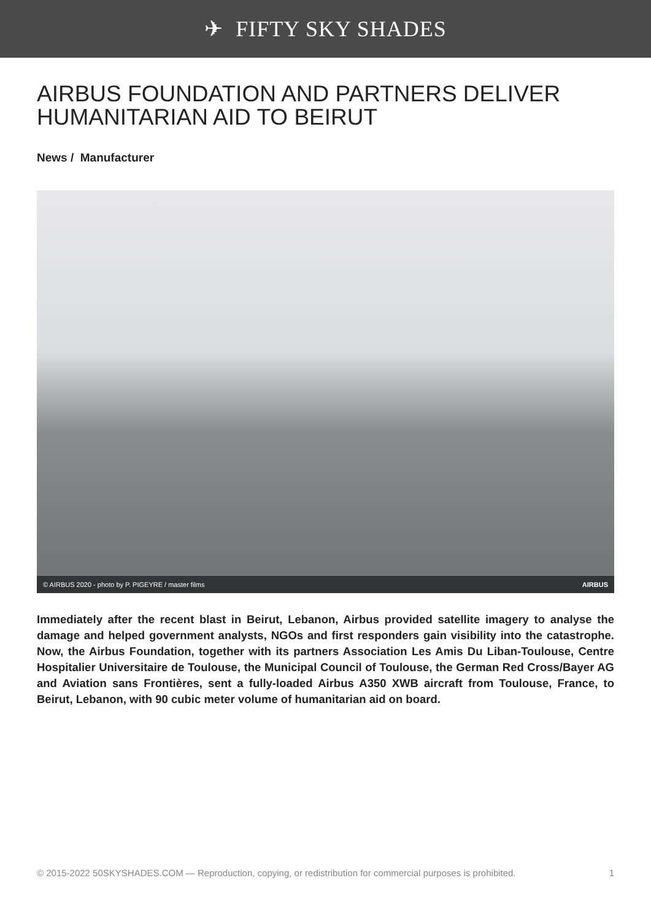✈ FIFTY SKY SHADES
AIRBUS FOUNDATION AND PARTNERS DELIVER HUMANITARIAN AID TO BEIRUT
News / Manufacturer
© AIRBUS 2020 - photo by P. PIGEYRE / master films AIRBUS
Immediately after the recent blast in Beirut, Lebanon, Airbus provided satellite imagery to analyse the damage and helped government analysts, NGOs and first responders gain visibility into the catastrophe. Now, the Airbus Foundation, together with its partners Association Les Amis Du Liban-Toulouse, Centre Hospitalier Universitaire de Toulouse, the Municipal Council of Toulouse, the German Red Cross/Bayer AG and Aviation sans Frontières, sent a fully-loaded Airbus A350 XWB aircraft from Toulouse, France, to Beirut, Lebanon, with 90 cubic meter volume of humanitarian aid on board.
© 2015-2022 50SKYSHADES.COM — Reproduction, copying, or redistribution for commercial purposes is prohibited. 1